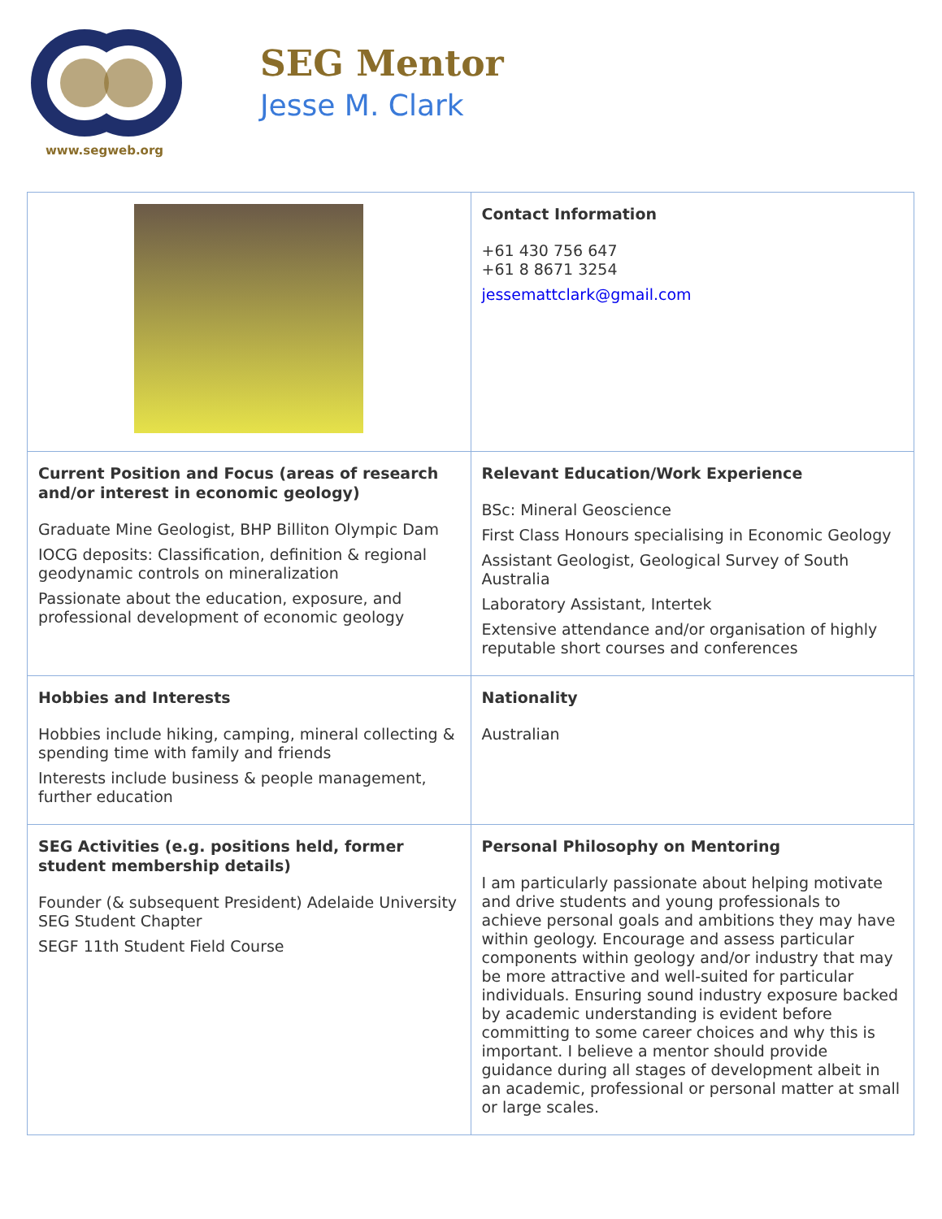www.segweb.org
SEG Mentor
Jesse M. Clark
| | Contact Information +61 430 756 647 +61 8 8671 3254 jessemattclark@gmail.com |
| Current Position and Focus (areas of research and/or interest in economic geology) Graduate Mine Geologist, BHP Billiton Olympic Dam IOCG deposits: Classification, definition & regional geodynamic controls on mineralization Passionate about the education, exposure, and professional development of economic geology | Relevant Education/Work Experience BSc: Mineral Geoscience First Class Honours specialising in Economic Geology Assistant Geologist, Geological Survey of South Australia Laboratory Assistant, Intertek Extensive attendance and/or organisation of highly reputable short courses and conferences |
| Hobbies and Interests Hobbies include hiking, camping, mineral collecting & spending time with family and friends Interests include business & people management, further education | Nationality Australian |
| SEG Activities (e.g. positions held, former student membership details) Founder (& subsequent President) Adelaide University SEG Student Chapter SEGF 11th Student Field Course | Personal Philosophy on Mentoring I am particularly passionate about helping motivate and drive students and young professionals to achieve personal goals and ambitions they may have within geology. Encourage and assess particular components within geology and/or industry that may be more attractive and well-suited for particular individuals. Ensuring sound industry exposure backed by academic understanding is evident before committing to some career choices and why this is important. I believe a mentor should provide guidance during all stages of development albeit in an academic, professional or personal matter at small or large scales. |